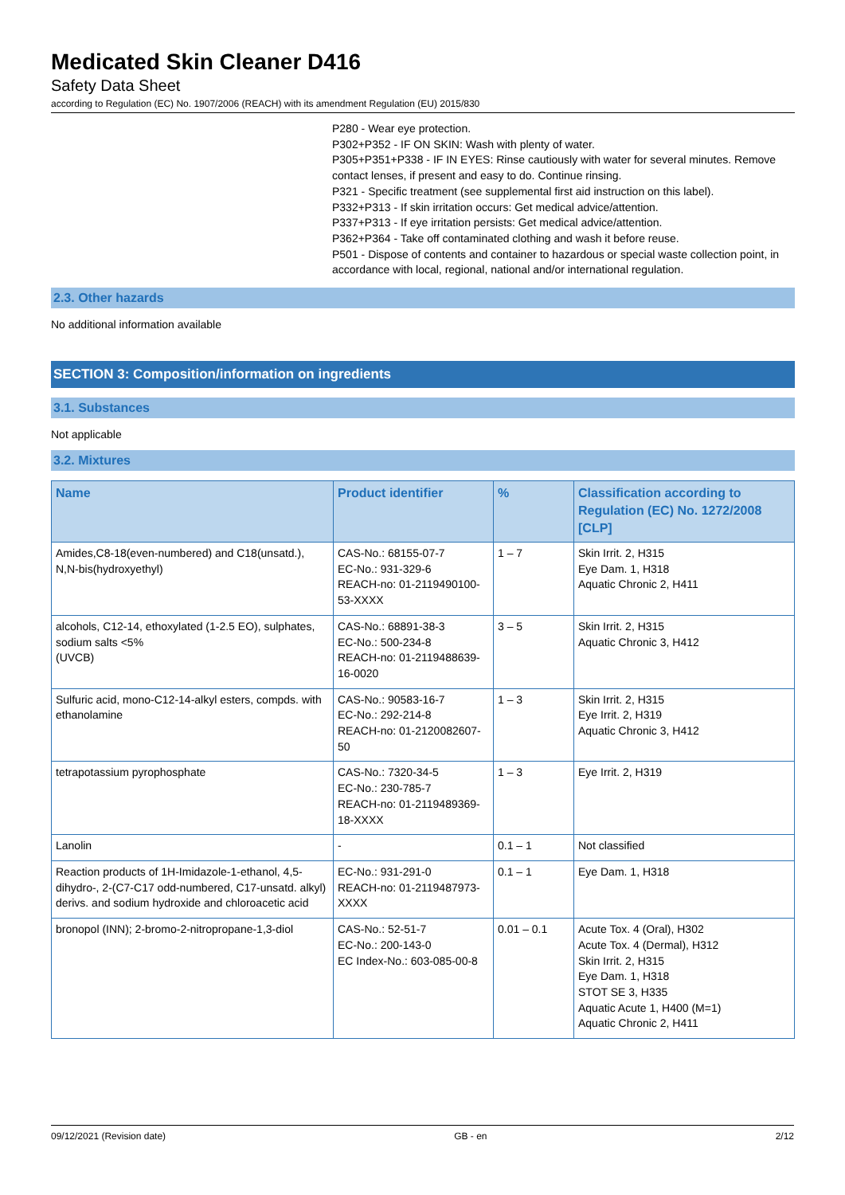Medicated Skin Cleaner D416
Safety Data Sheet
according to Regulation (EC) No. 1907/2006 (REACH) with its amendment Regulation (EU) 2015/830
P280 - Wear eye protection.
P302+P352 - IF ON SKIN: Wash with plenty of water.
P305+P351+P338 - IF IN EYES: Rinse cautiously with water for several minutes. Remove contact lenses, if present and easy to do. Continue rinsing.
P321 - Specific treatment (see supplemental first aid instruction on this label).
P332+P313 - If skin irritation occurs: Get medical advice/attention.
P337+P313 - If eye irritation persists: Get medical advice/attention.
P362+P364 - Take off contaminated clothing and wash it before reuse.
P501 - Dispose of contents and container to hazardous or special waste collection point, in accordance with local, regional, national and/or international regulation.
2.3. Other hazards
No additional information available
SECTION 3: Composition/information on ingredients
3.1. Substances
Not applicable
3.2. Mixtures
| Name | Product identifier | % | Classification according to Regulation (EC) No. 1272/2008 [CLP] |
| --- | --- | --- | --- |
| Amides,C8-18(even-numbered) and C18(unsatd.), N,N-bis(hydroxyethyl) | CAS-No.: 68155-07-7 EC-No.: 931-329-6 REACH-no: 01-2119490100-53-XXXX | 1 – 7 | Skin Irrit. 2, H315 Eye Dam. 1, H318 Aquatic Chronic 2, H411 |
| alcohols, C12-14, ethoxylated (1-2.5 EO), sulphates, sodium salts <5% (UVCB) | CAS-No.: 68891-38-3 EC-No.: 500-234-8 REACH-no: 01-2119488639-16-0020 | 3 – 5 | Skin Irrit. 2, H315 Aquatic Chronic 3, H412 |
| Sulfuric acid, mono-C12-14-alkyl esters, compds. with ethanolamine | CAS-No.: 90583-16-7 EC-No.: 292-214-8 REACH-no: 01-2120082607-50 | 1 – 3 | Skin Irrit. 2, H315 Eye Irrit. 2, H319 Aquatic Chronic 3, H412 |
| tetrapotassium pyrophosphate | CAS-No.: 7320-34-5 EC-No.: 230-785-7 REACH-no: 01-2119489369-18-XXXX | 1 – 3 | Eye Irrit. 2, H319 |
| Lanolin | - | 0.1 – 1 | Not classified |
| Reaction products of 1H-Imidazole-1-ethanol, 4,5-dihydro-, 2-(C7-C17 odd-numbered, C17-unsatd. alkyl) derivs. and sodium hydroxide and chloroacetic acid | EC-No.: 931-291-0 REACH-no: 01-2119487973-XXXX | 0.1 – 1 | Eye Dam. 1, H318 |
| bronopol (INN); 2-bromo-2-nitropropane-1,3-diol | CAS-No.: 52-51-7 EC-No.: 200-143-0 EC Index-No.: 603-085-00-8 | 0.01 – 0.1 | Acute Tox. 4 (Oral), H302 Acute Tox. 4 (Dermal), H312 Skin Irrit. 2, H315 Eye Dam. 1, H318 STOT SE 3, H335 Aquatic Acute 1, H400 (M=1) Aquatic Chronic 2, H411 |
09/12/2021 (Revision date) GB - en 2/12